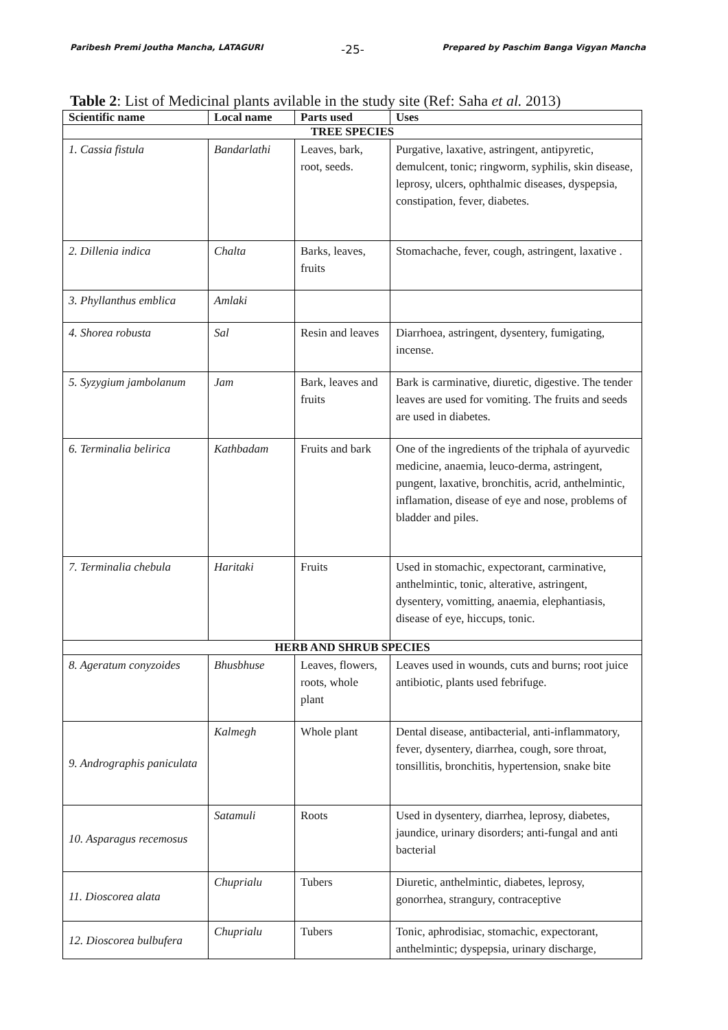Paribesh Premi Joutha Mancha, LATAGURI -25- Prepared by Paschim Banga Vigyan Mancha
Table 2: List of Medicinal plants avilable in the study site (Ref: Saha et al. 2013)
| Scientific name | Local name | Parts used | Uses |
| --- | --- | --- | --- |
| TREE SPECIES | | | |
| 1. Cassia fistula | Bandarlathi | Leaves, bark, root, seeds. | Purgative, laxative, astringent, antipyretic, demulcent, tonic; ringworm, syphilis, skin disease, leprosy, ulcers, ophthalmic diseases, dyspepsia, constipation, fever, diabetes. |
| 2. Dillenia indica | Chalta | Barks, leaves, fruits | Stomachache, fever, cough, astringent, laxative . |
| 3. Phyllanthus emblica | Amlaki | | |
| 4. Shorea robusta | Sal | Resin and leaves | Diarrhoea, astringent, dysentery, fumigating, incense. |
| 5. Syzygium jambolanum | Jam | Bark, leaves and fruits | Bark is carminative, diuretic, digestive. The tender leaves are used for vomiting. The fruits and seeds are used in diabetes. |
| 6. Terminalia belirica | Kathbadam | Fruits and bark | One of the ingredients of the triphala of ayurvedic medicine, anaemia, leuco-derma, astringent, pungent, laxative, bronchitis, acrid, anthelmintic, inflamation, disease of eye and nose, problems of bladder and piles. |
| 7. Terminalia chebula | Haritaki | Fruits | Used in stomachic, expectorant, carminative, anthelmintic, tonic, alterative, astringent, dysentery, vomitting, anaemia, elephantiasis, disease of eye, hiccups, tonic. |
| HERB AND SHRUB SPECIES | | | |
| 8. Ageratum conyzoides | Bhusbhuse | Leaves, flowers, roots, whole plant | Leaves used in wounds, cuts and burns; root juice antibiotic, plants used febrifuge. |
| 9. Andrographis paniculata | Kalmegh | Whole plant | Dental disease, antibacterial, anti-inflammatory, fever, dysentery, diarrhea, cough, sore throat, tonsillitis, bronchitis, hypertension, snake bite |
| 10. Asparagus recemosus | Satamuli | Roots | Used in dysentery, diarrhea, leprosy, diabetes, jaundice, urinary disorders; anti-fungal and anti bacterial |
| 11. Dioscorea alata | Chuprialu | Tubers | Diuretic, anthelmintic, diabetes, leprosy, gonorrhea, strangury, contraceptive |
| 12. Dioscorea bulbufera | Chuprialu | Tubers | Tonic, aphrodisiac, stomachic, expectorant, anthelmintic; dyspepsia, urinary discharge, |